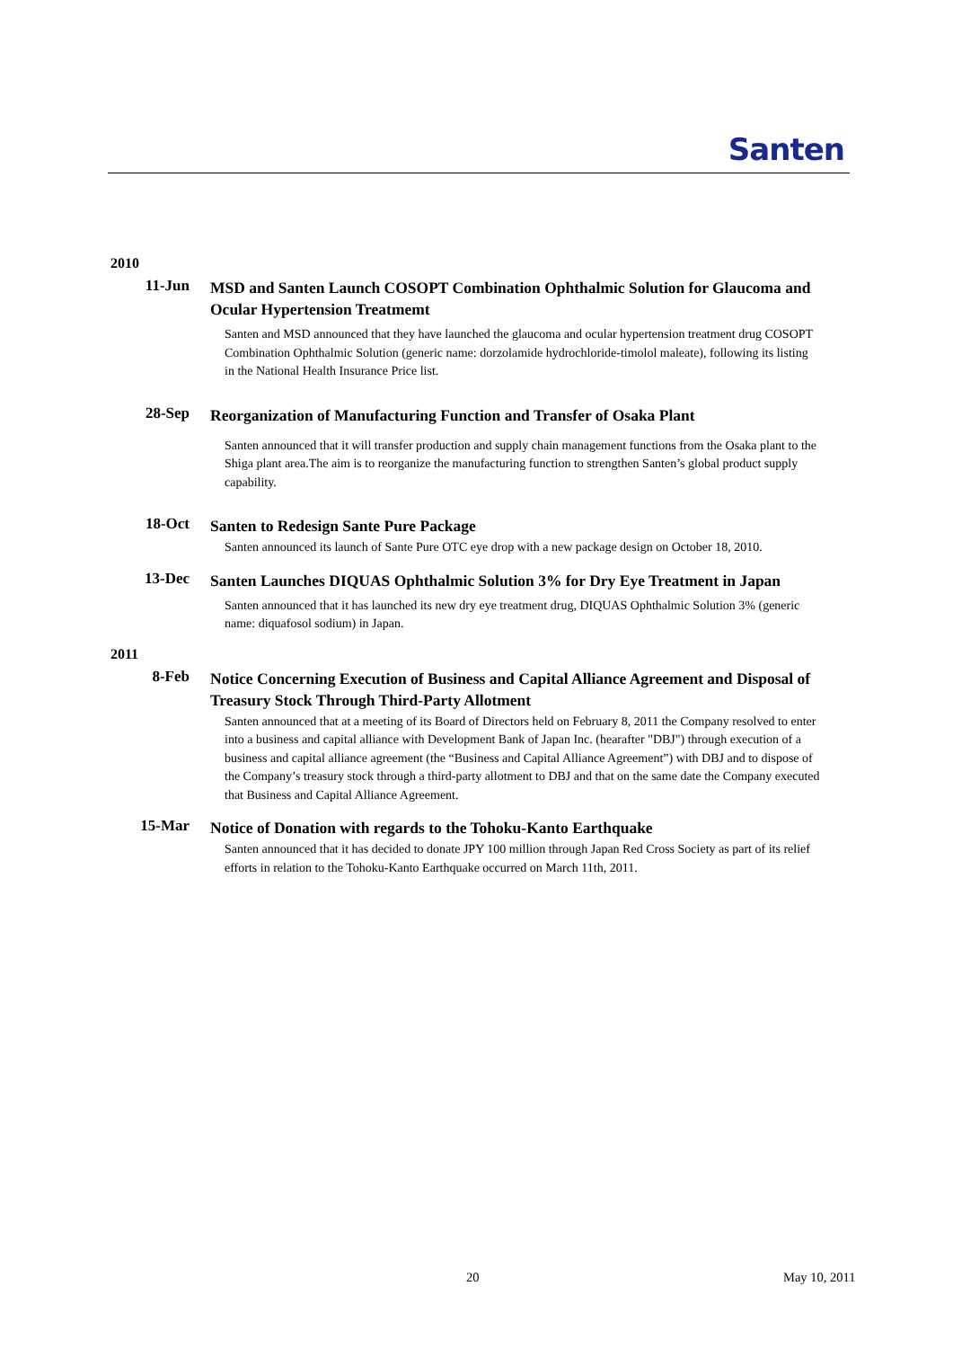Santen
2010
11-Jun
MSD and Santen Launch COSOPT Combination Ophthalmic Solution for Glaucoma and Ocular Hypertension Treatmemt
Santen and MSD announced that they have launched the glaucoma and ocular hypertension treatment drug COSOPT Combination Ophthalmic Solution (generic name: dorzolamide hydrochloride-timolol maleate), following its listing in the National Health Insurance Price list.
28-Sep
Reorganization of Manufacturing Function and Transfer of Osaka Plant
Santen announced that it will transfer production and supply chain management functions from the Osaka plant to the Shiga plant area.The aim is to reorganize the manufacturing function to strengthen Santen’s global product supply capability.
18-Oct
Santen to Redesign Sante Pure Package
Santen announced its launch of Sante Pure OTC eye drop with a new package design on October 18, 2010.
13-Dec
Santen Launches DIQUAS Ophthalmic Solution 3% for Dry Eye Treatment in Japan
Santen announced that it has launched its new dry eye treatment drug, DIQUAS Ophthalmic Solution 3% (generic name: diquafosol sodium) in Japan.
2011
8-Feb
Notice Concerning Execution of Business and Capital Alliance Agreement and Disposal of Treasury Stock Through Third-Party Allotment
Santen announced that at a meeting of its Board of Directors held on February 8, 2011 the Company resolved to enter into a business and capital alliance with Development Bank of Japan Inc. (hearafter "DBJ") through execution of a business and capital alliance agreement (the “Business and Capital Alliance Agreement”) with DBJ and to dispose of the Company’s treasury stock through a third-party allotment to DBJ and that on the same date the Company executed that Business and Capital Alliance Agreement.
15-Mar
Notice of Donation with regards to the Tohoku-Kanto Earthquake
Santen announced that it has decided to donate JPY 100 million through Japan Red Cross Society as part of its relief efforts in relation to the Tohoku-Kanto Earthquake occurred on March 11th, 2011.
20 May 10, 2011